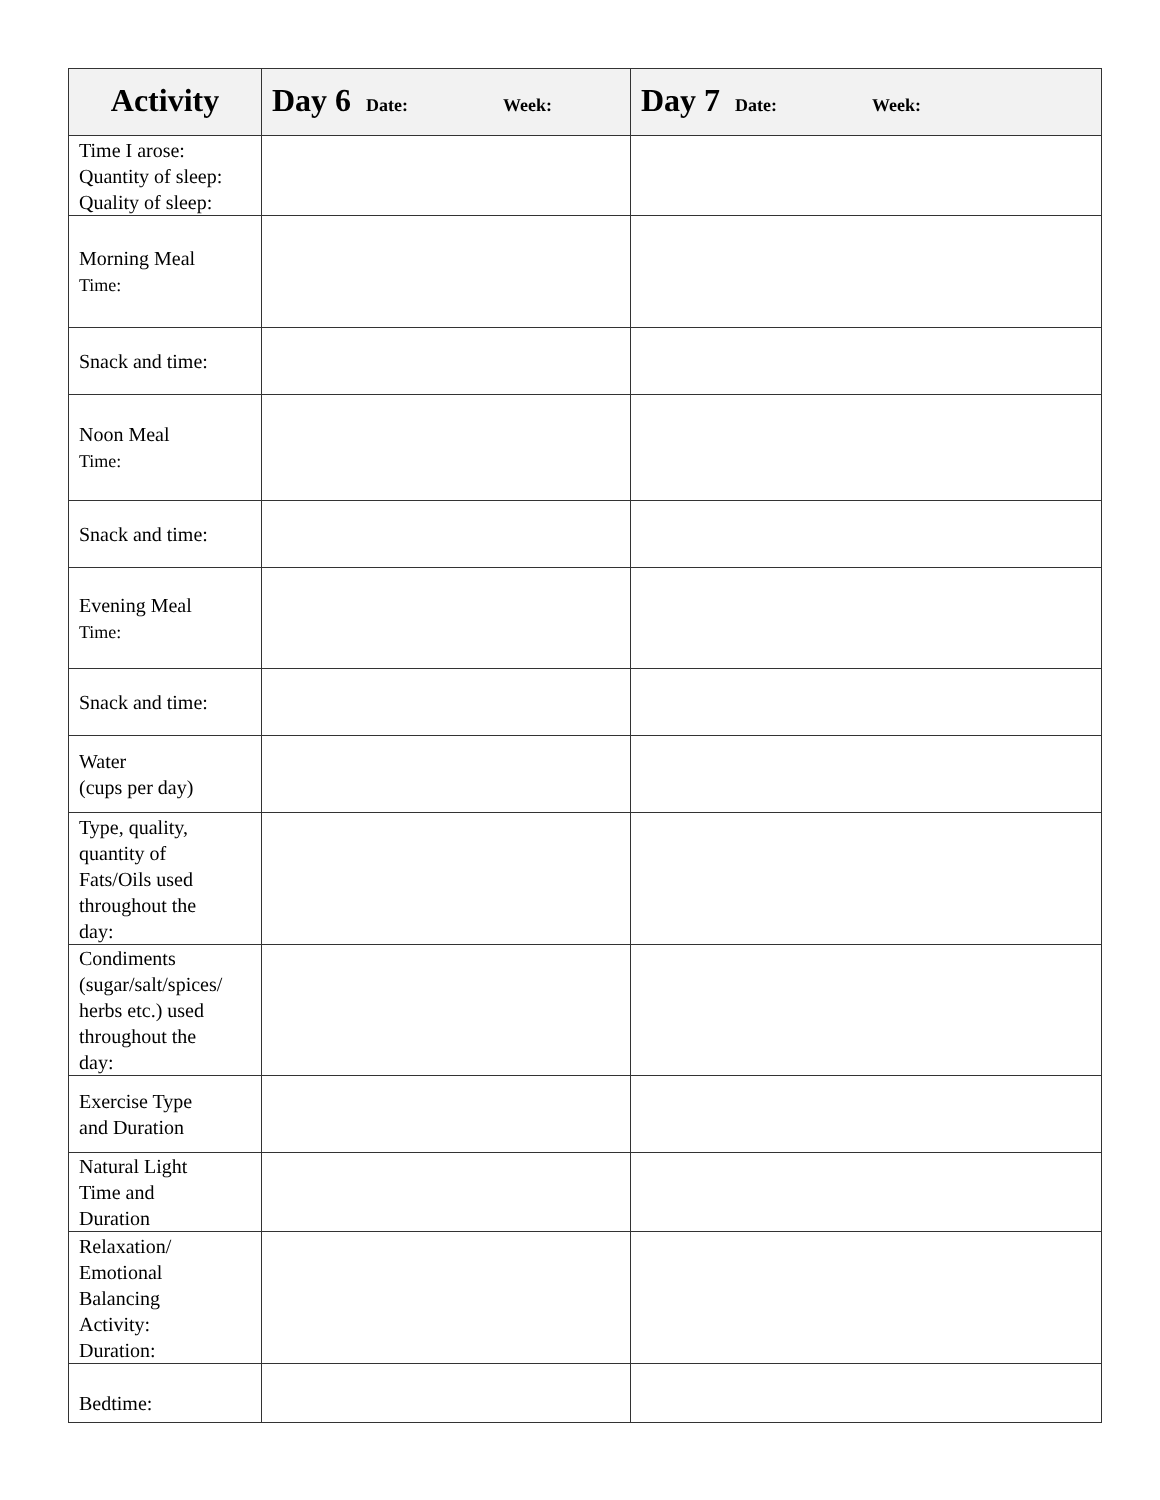| Activity | Day 6 Date: Week: | Day 7 Date: Week: |
| --- | --- | --- |
| Time I arose: Quantity of sleep: Quality of sleep: | | |
| Morning Meal Time: | | |
| Snack and time: | | |
| Noon Meal Time: | | |
| Snack and time: | | |
| Evening Meal Time: | | |
| Snack and time: | | |
| Water (cups per day) | | |
| Type, quality, quantity of Fats/Oils used throughout the day: | | |
| Condiments (sugar/salt/spices/ herbs etc.) used throughout the day: | | |
| Exercise Type and Duration | | |
| Natural Light Time and Duration | | |
| Relaxation/ Emotional Balancing Activity: Duration: | | |
| Bedtime: | | |